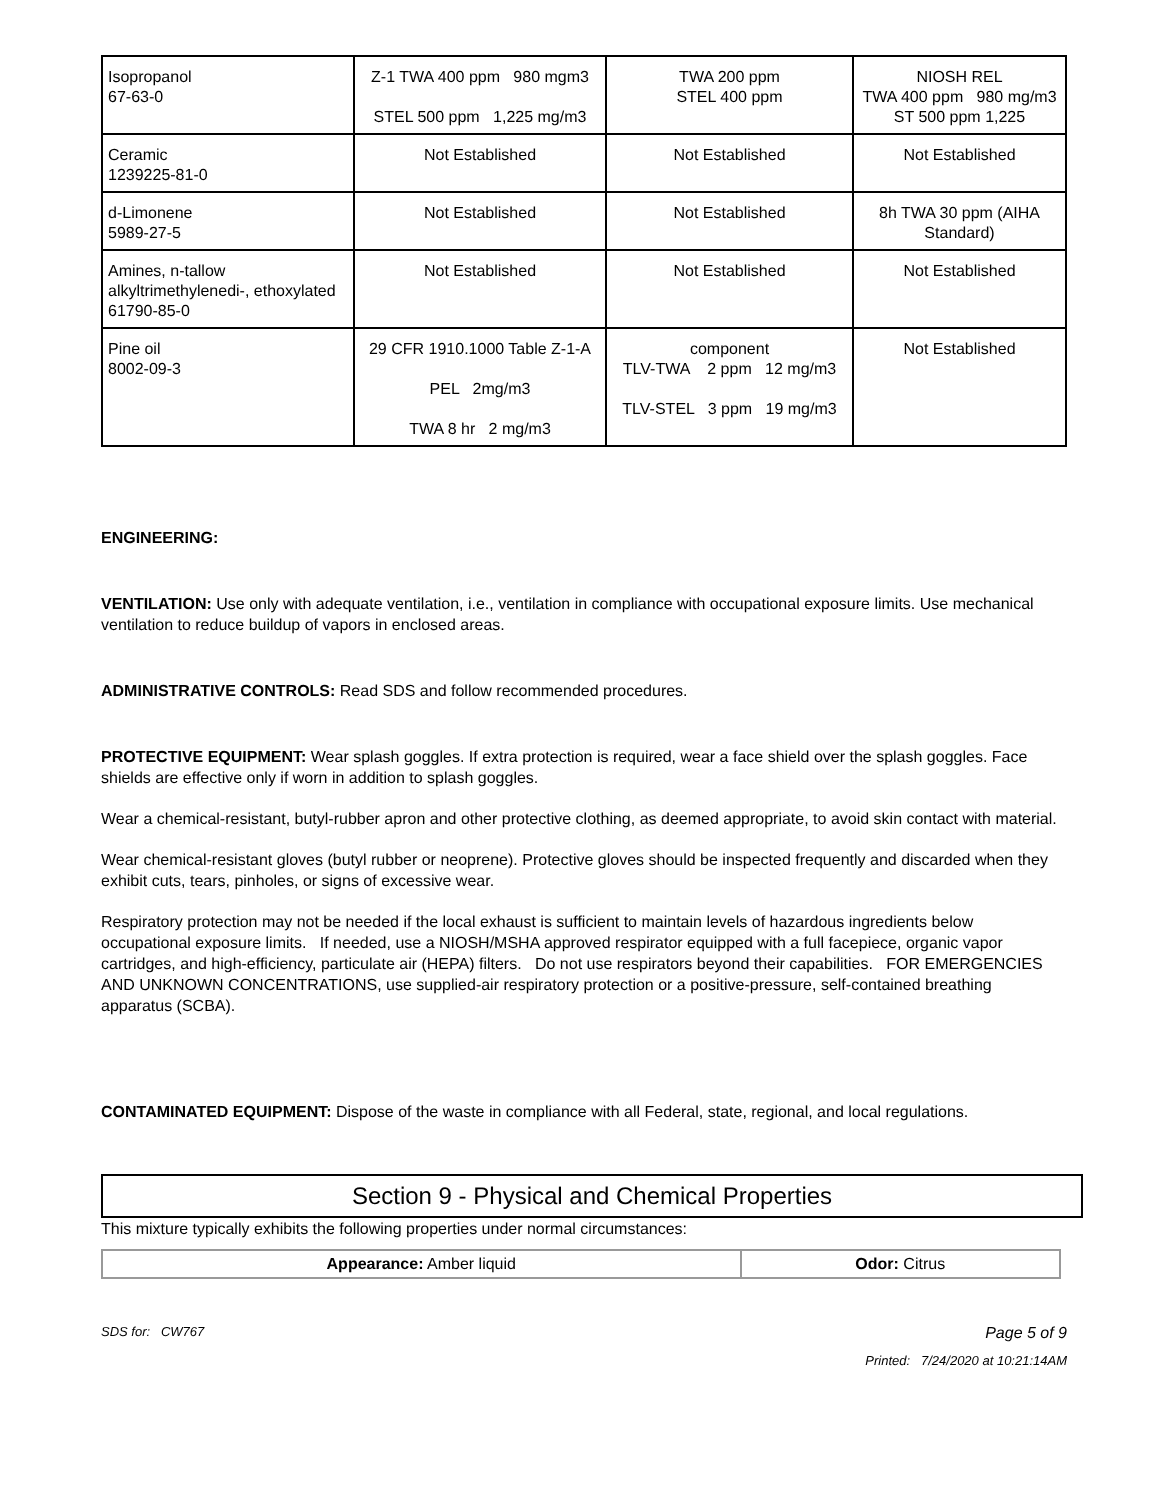| Isopropanol 67-63-0 | Z-1 TWA 400 ppm 980 mgm3 STEL 500 ppm 1,225 mg/m3 | TWA 200 ppm STEL 400 ppm | NIOSH REL TWA 400 ppm 980 mg/m3 ST 500 ppm 1,225 |
| Ceramic 1239225-81-0 | Not Established | Not Established | Not Established |
| d-Limonene 5989-27-5 | Not Established | Not Established | 8h TWA 30 ppm (AIHA Standard) |
| Amines, n-tallow alkyltrimethylenedi-, ethoxylated 61790-85-0 | Not Established | Not Established | Not Established |
| Pine oil 8002-09-3 | 29 CFR 1910.1000 Table Z-1-A PEL 2mg/m3 TWA 8 hr 2 mg/m3 | component TLV-TWA 2 ppm 12 mg/m3 TLV-STEL 3 ppm 19 mg/m3 | Not Established |
ENGINEERING:
VENTILATION: Use only with adequate ventilation, i.e., ventilation in compliance with occupational exposure limits. Use mechanical ventilation to reduce buildup of vapors in enclosed areas.
ADMINISTRATIVE CONTROLS: Read SDS and follow recommended procedures.
PROTECTIVE EQUIPMENT: Wear splash goggles. If extra protection is required, wear a face shield over the splash goggles. Face shields are effective only if worn in addition to splash goggles.
Wear a chemical-resistant, butyl-rubber apron and other protective clothing, as deemed appropriate, to avoid skin contact with material.
Wear chemical-resistant gloves (butyl rubber or neoprene). Protective gloves should be inspected frequently and discarded when they exhibit cuts, tears, pinholes, or signs of excessive wear.
Respiratory protection may not be needed if the local exhaust is sufficient to maintain levels of hazardous ingredients below occupational exposure limits. If needed, use a NIOSH/MSHA approved respirator equipped with a full facepiece, organic vapor cartridges, and high-efficiency, particulate air (HEPA) filters. Do not use respirators beyond their capabilities. FOR EMERGENCIES AND UNKNOWN CONCENTRATIONS, use supplied-air respiratory protection or a positive-pressure, self-contained breathing apparatus (SCBA).
CONTAMINATED EQUIPMENT: Dispose of the waste in compliance with all Federal, state, regional, and local regulations.
Section 9 - Physical and Chemical Properties
This mixture typically exhibits the following properties under normal circumstances:
| Appearance: Amber liquid | Odor: Citrus |
SDS for: CW767 Page 5 of 9
Printed: 7/24/2020 at 10:21:14AM